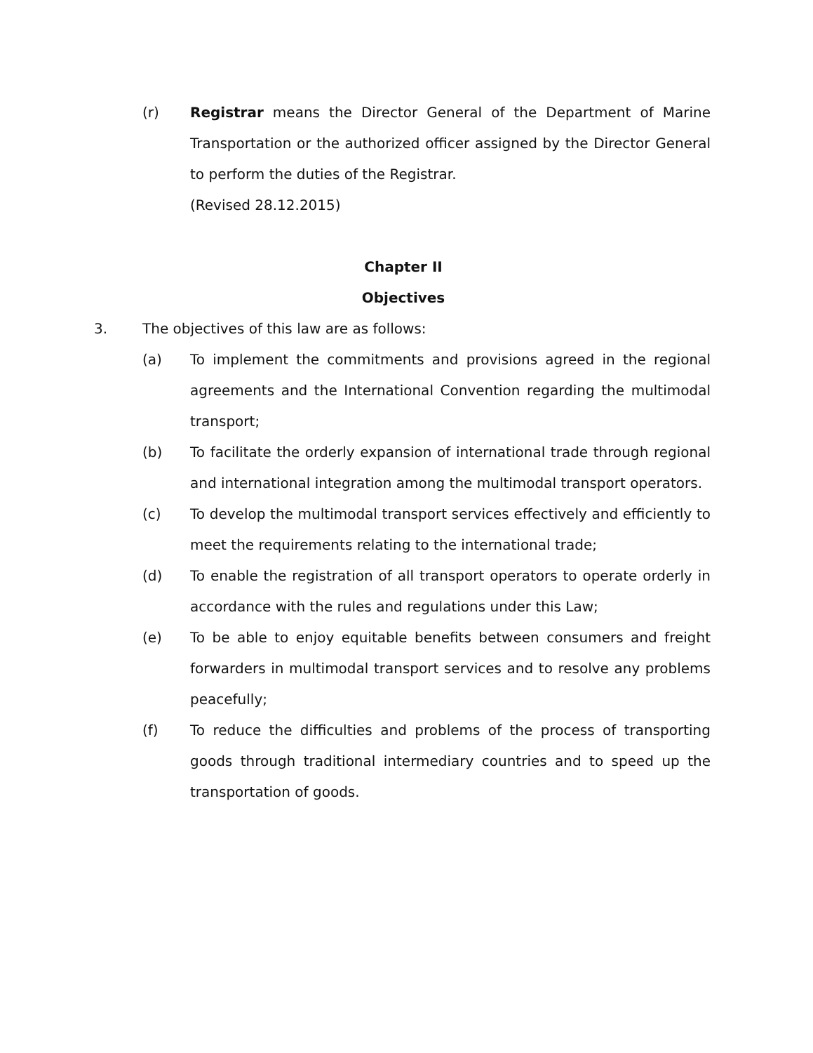(r) Registrar means the Director General of the Department of Marine Transportation or the authorized officer assigned by the Director General to perform the duties of the Registrar.
(Revised 28.12.2015)
Chapter II
Objectives
3. The objectives of this law are as follows:
(a) To implement the commitments and provisions agreed in the regional agreements and the International Convention regarding the multimodal transport;
(b) To facilitate the orderly expansion of international trade through regional and international integration among the multimodal transport operators.
(c) To develop the multimodal transport services effectively and efficiently to meet the requirements relating to the international trade;
(d) To enable the registration of all transport operators to operate orderly in accordance with the rules and regulations under this Law;
(e) To be able to enjoy equitable benefits between consumers and freight forwarders in multimodal transport services and to resolve any problems peacefully;
(f) To reduce the difficulties and problems of the process of transporting goods through traditional intermediary countries and to speed up the transportation of goods.